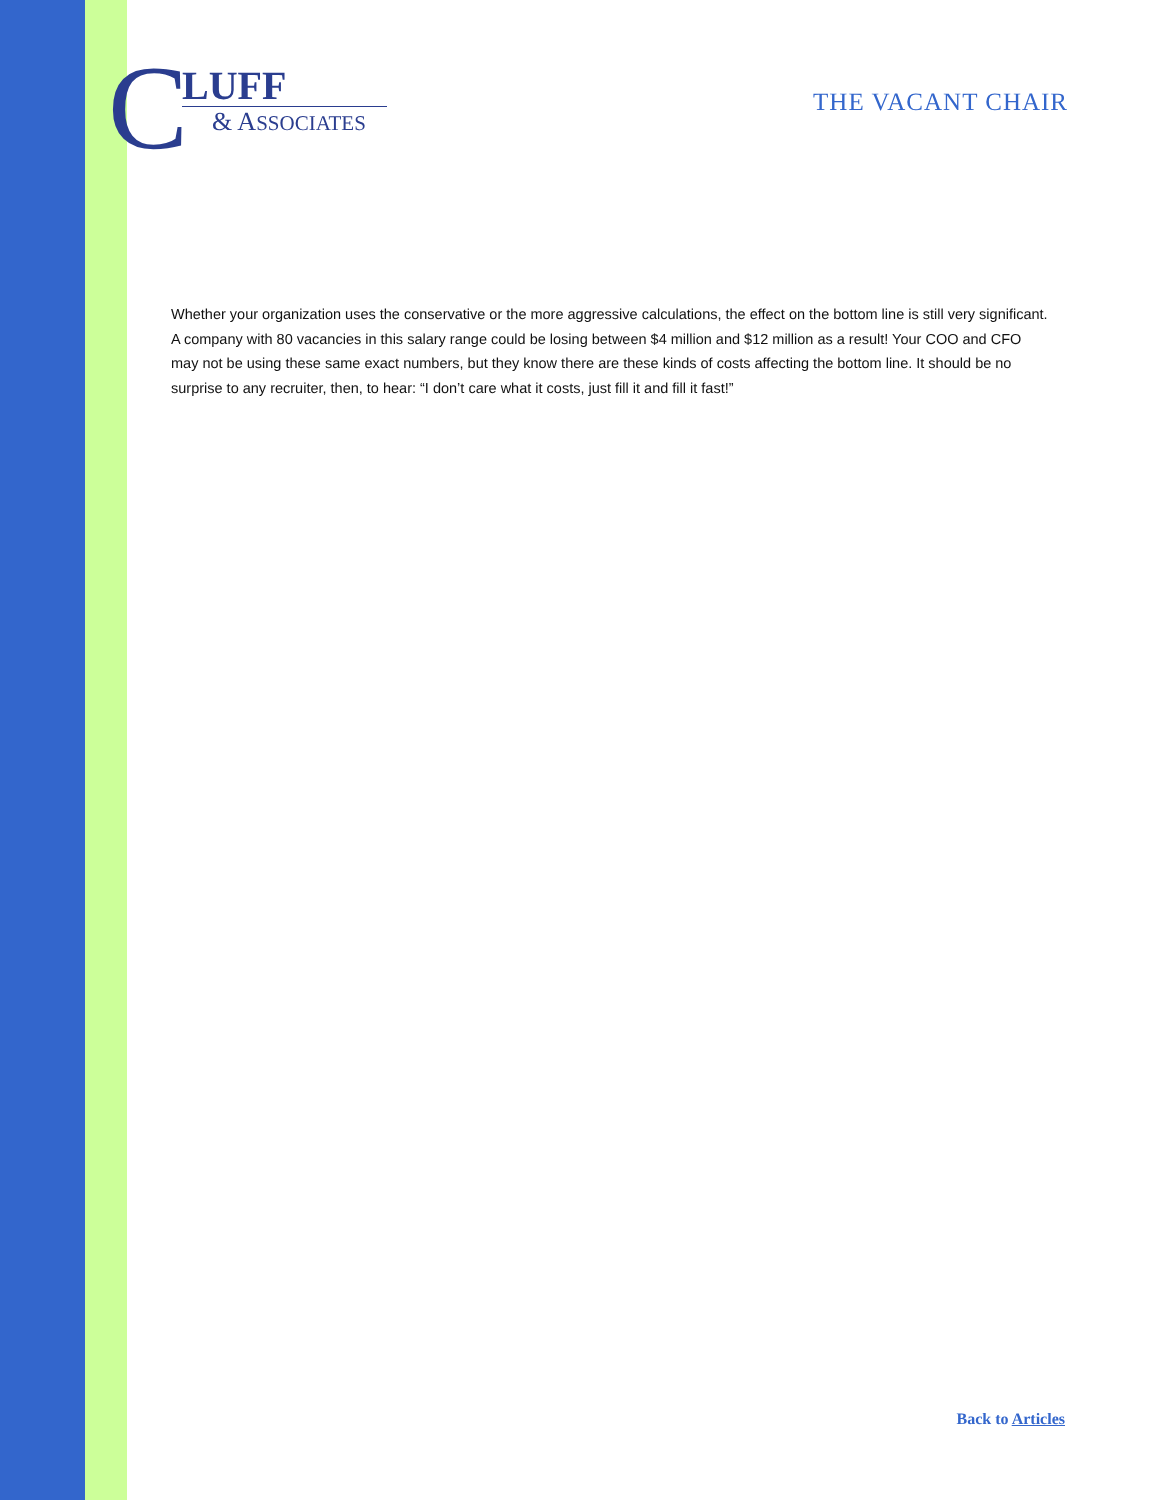C
LUFF
& ASSOCIATES
THE VACANT CHAIR
Whether your organization uses the conservative or the more aggressive calculations, the effect on the bottom line is still very significant. A company with 80 vacancies in this salary range could be losing between $4 million and $12 million as a result! Your COO and CFO may not be using these same exact numbers, but they know there are these kinds of costs affecting the bottom line. It should be no surprise to any recruiter, then, to hear: “I don’t care what it costs, just fill it and fill it fast!”
Back to Articles